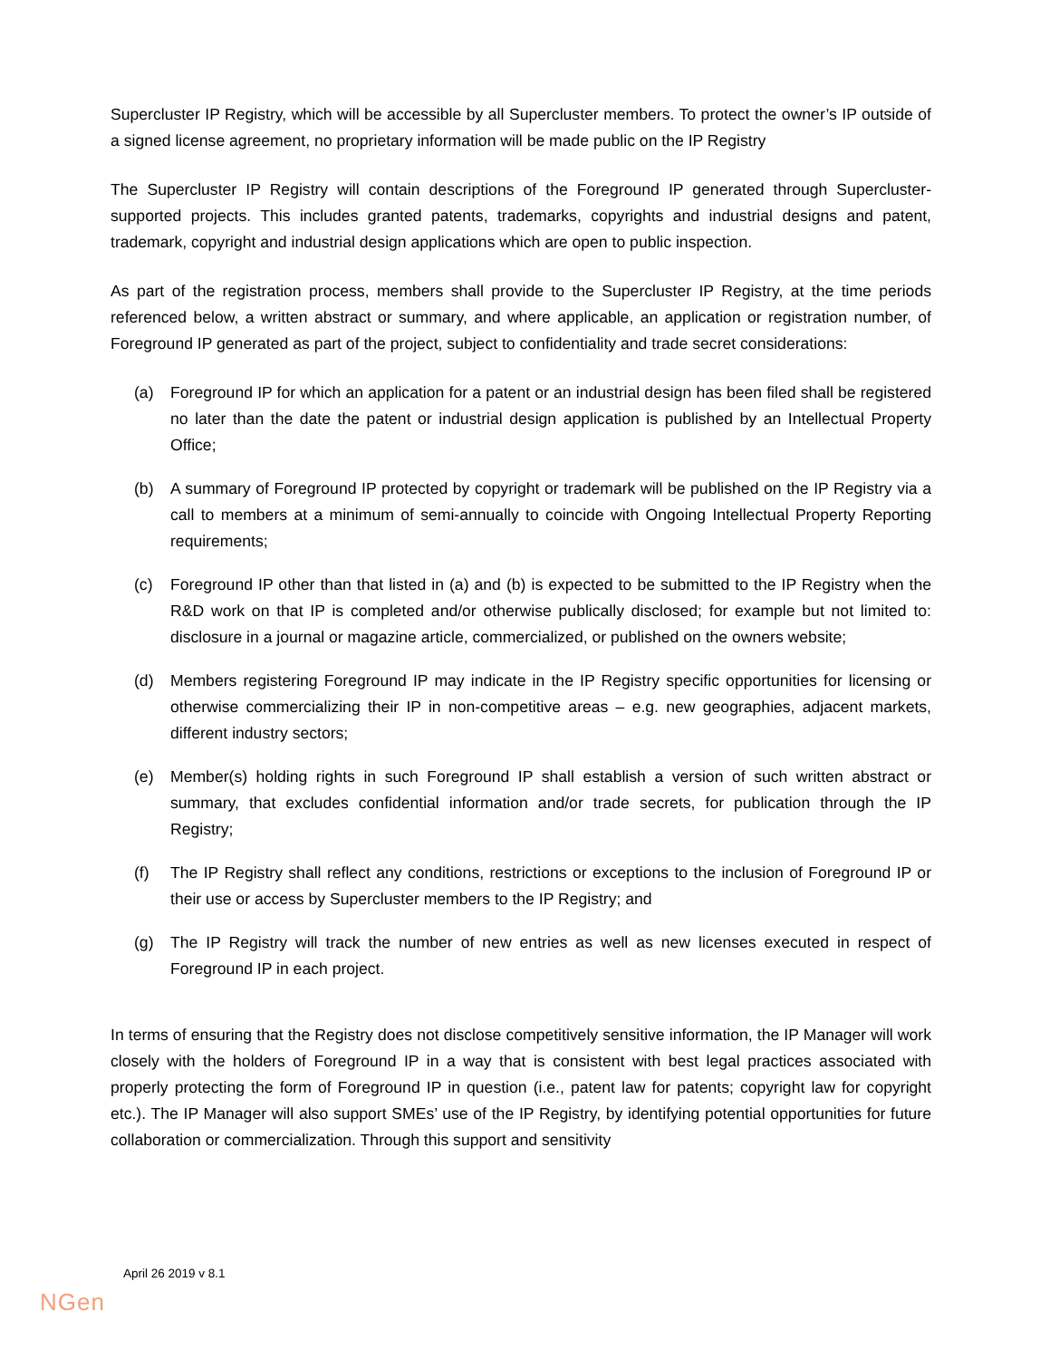Supercluster IP Registry, which will be accessible by all Supercluster members. To protect the owner’s IP outside of a signed license agreement, no proprietary information will be made public on the IP Registry
The Supercluster IP Registry will contain descriptions of the Foreground IP generated through Supercluster-supported projects. This includes granted patents, trademarks, copyrights and industrial designs and patent, trademark, copyright and industrial design applications which are open to public inspection.
As part of the registration process, members shall provide to the Supercluster IP Registry, at the time periods referenced below, a written abstract or summary, and where applicable, an application or registration number, of Foreground IP generated as part of the project, subject to confidentiality and trade secret considerations:
(a) Foreground IP for which an application for a patent or an industrial design has been filed shall be registered no later than the date the patent or industrial design application is published by an Intellectual Property Office;
(b) A summary of Foreground IP protected by copyright or trademark will be published on the IP Registry via a call to members at a minimum of semi-annually to coincide with Ongoing Intellectual Property Reporting requirements;
(c) Foreground IP other than that listed in (a) and (b) is expected to be submitted to the IP Registry when the R&D work on that IP is completed and/or otherwise publically disclosed; for example but not limited to: disclosure in a journal or magazine article, commercialized, or published on the owners website;
(d) Members registering Foreground IP may indicate in the IP Registry specific opportunities for licensing or otherwise commercializing their IP in non-competitive areas – e.g. new geographies, adjacent markets, different industry sectors;
(e) Member(s) holding rights in such Foreground IP shall establish a version of such written abstract or summary, that excludes confidential information and/or trade secrets, for publication through the IP Registry;
(f) The IP Registry shall reflect any conditions, restrictions or exceptions to the inclusion of Foreground IP or their use or access by Supercluster members to the IP Registry; and
(g) The IP Registry will track the number of new entries as well as new licenses executed in respect of Foreground IP in each project.
In terms of ensuring that the Registry does not disclose competitively sensitive information, the IP Manager will work closely with the holders of Foreground IP in a way that is consistent with best legal practices associated with properly protecting the form of Foreground IP in question (i.e., patent law for patents; copyright law for copyright etc.). The IP Manager will also support SMEs’ use of the IP Registry, by identifying potential opportunities for future collaboration or commercialization. Through this support and sensitivity
April 26 2019 v 8.1
NGen